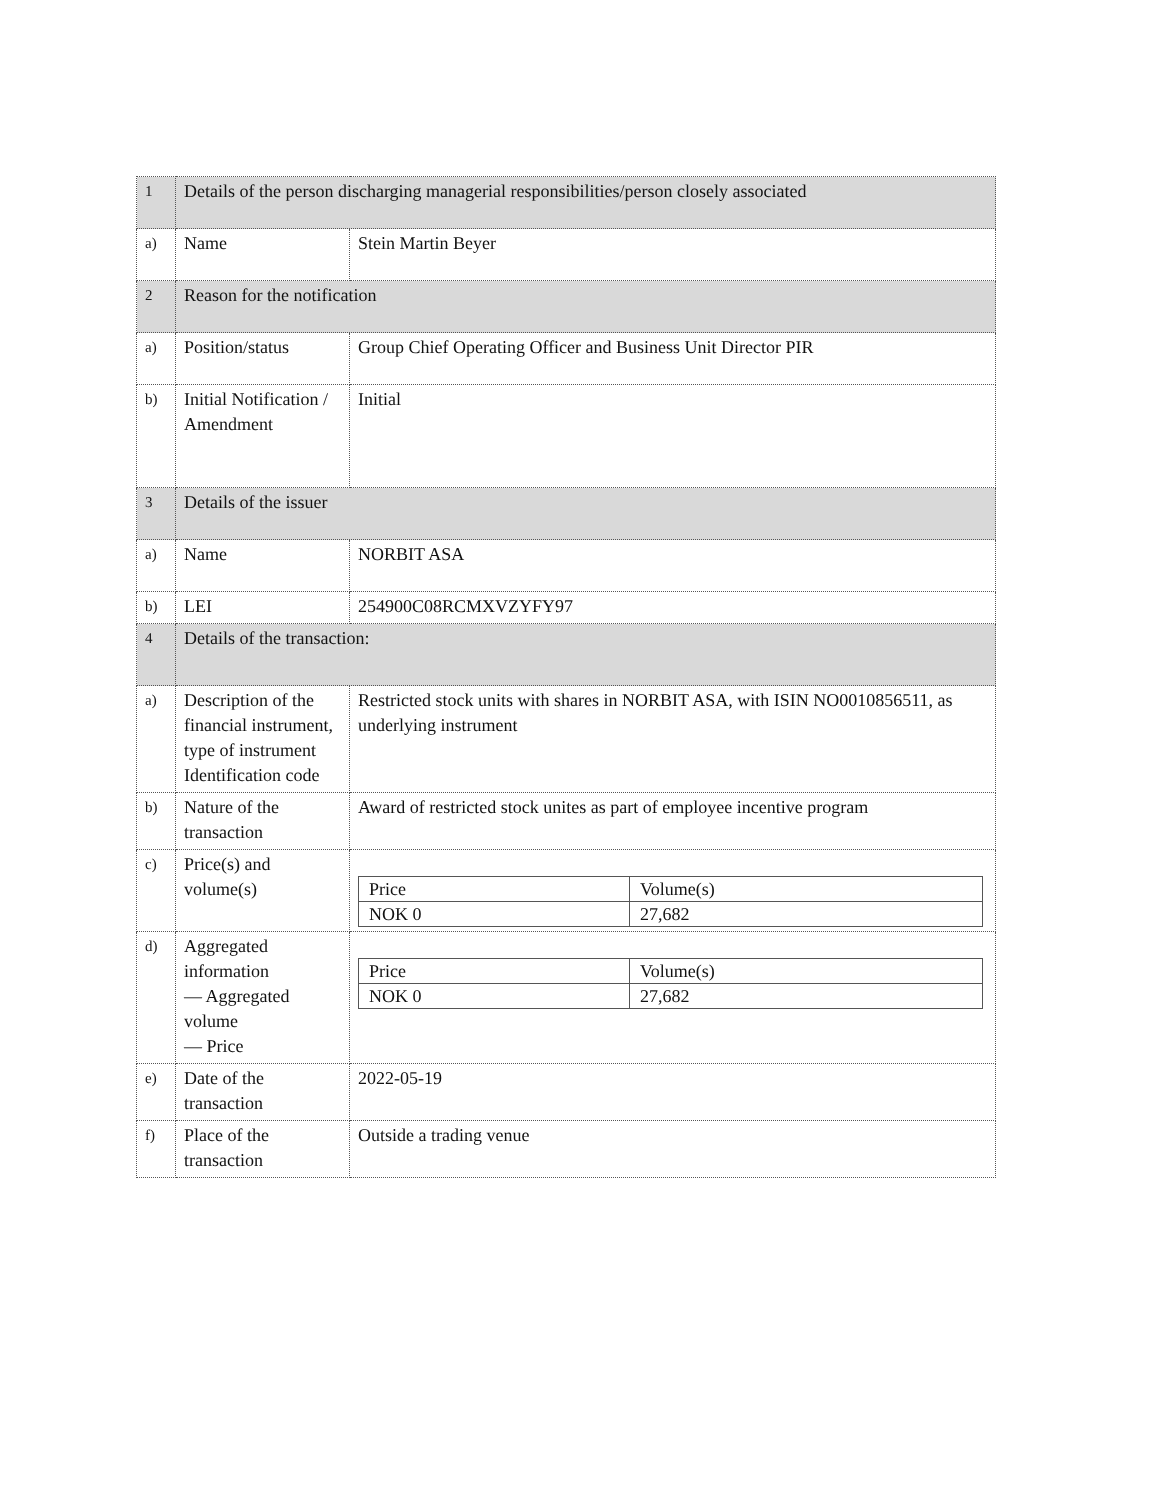| 1 | Details of the person discharging managerial responsibilities/person closely associated | |
| a) | Name | Stein Martin Beyer |
| 2 | Reason for the notification | |
| a) | Position/status | Group Chief Operating Officer and Business Unit Director PIR |
| b) | Initial Notification / Amendment | Initial |
| 3 | Details of the issuer | |
| a) | Name | NORBIT ASA |
| b) | LEI | 254900C08RCMXVZYFY97 |
| 4 | Details of the transaction: | |
| a) | Description of the financial instrument, type of instrument Identification code | Restricted stock units with shares in NORBIT ASA, with ISIN NO0010856511, as underlying instrument |
| b) | Nature of the transaction | Award of restricted stock unites as part of employee incentive program |
| c) | Price(s) and volume(s) | / Price / Volume(s) / / NOK 0 / 27,682 / |
| d) | Aggregated information — Aggregated volume — Price | / Price / Volume(s) / / NOK 0 / 27,682 / |
| e) | Date of the transaction | 2022-05-19 |
| f) | Place of the transaction | Outside a trading venue |